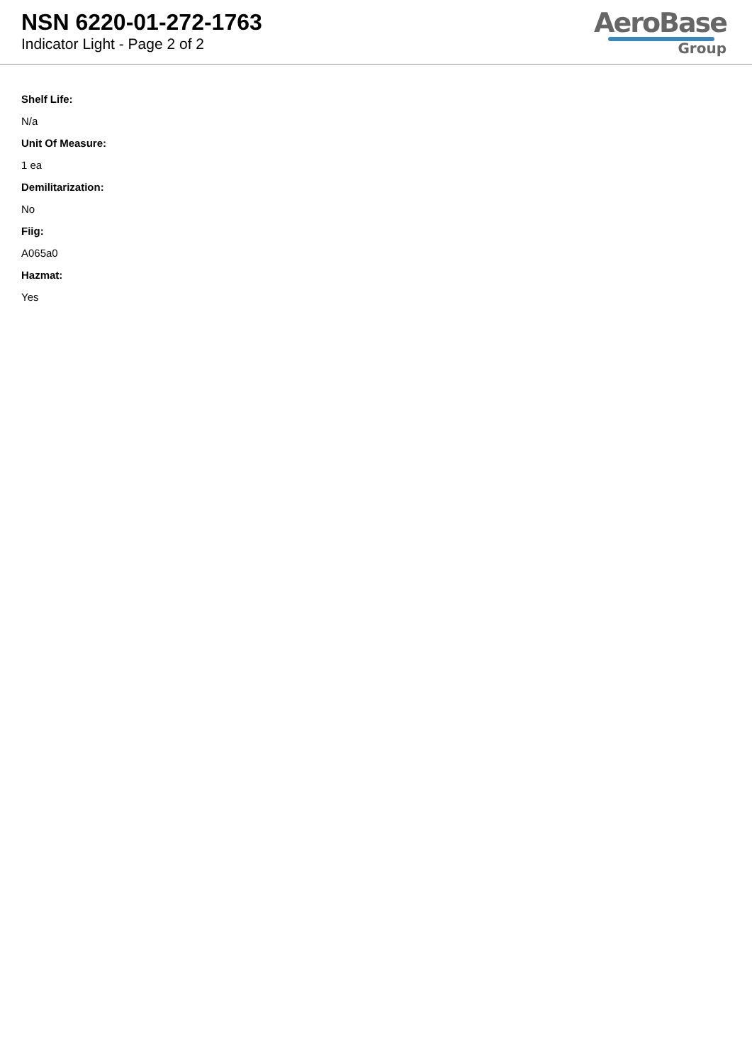NSN 6220-01-272-1763
Indicator Light - Page 2 of 2
AeroBase
Group
Shelf Life:
N/a
Unit Of Measure:
1 ea
Demilitarization:
No
Fiig:
A065a0
Hazmat:
Yes